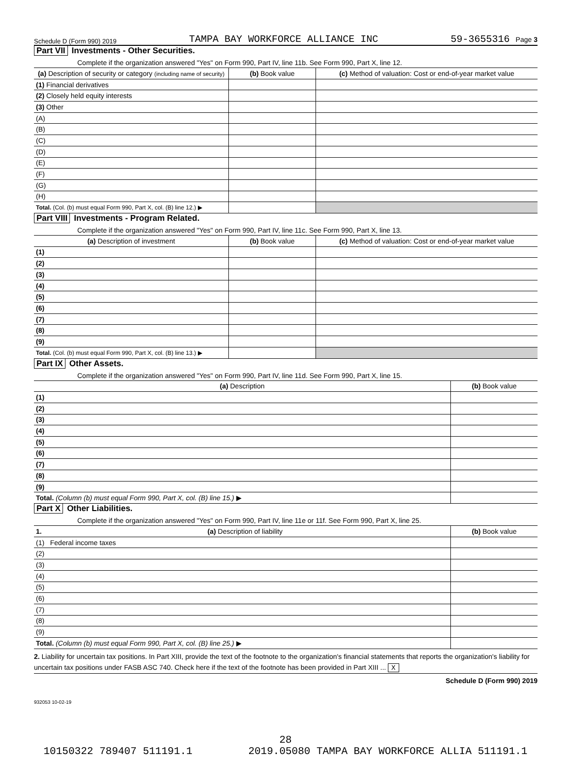Schedule D (Form 990) 2019 TAMPA BAY WORKFORCE ALLIANCE INC 59-3655316 Page 3
Part VII Investments - Other Securities.
Complete if the organization answered "Yes" on Form 990, Part IV, line 11b. See Form 990, Part X, line 12.
| (a) Description of security or category (including name of security) | (b) Book value | (c) Method of valuation: Cost or end-of-year market value |
| --- | --- | --- |
| (1) Financial derivatives | | |
| (2) Closely held equity interests | | |
| (3) Other | | |
| (A) | | |
| (B) | | |
| (C) | | |
| (D) | | |
| (E) | | |
| (F) | | |
| (G) | | |
| (H) | | |
| Total. (Col. (b) must equal Form 990, Part X, col. (B) line 12.) ▶ | | |
Part VIII Investments - Program Related.
Complete if the organization answered "Yes" on Form 990, Part IV, line 11c. See Form 990, Part X, line 13.
| (a) Description of investment | (b) Book value | (c) Method of valuation: Cost or end-of-year market value |
| --- | --- | --- |
| (1) | | |
| (2) | | |
| (3) | | |
| (4) | | |
| (5) | | |
| (6) | | |
| (7) | | |
| (8) | | |
| (9) | | |
| Total. (Col. (b) must equal Form 990, Part X, col. (B) line 13.) ▶ | | |
Part IX Other Assets.
Complete if the organization answered "Yes" on Form 990, Part IV, line 11d. See Form 990, Part X, line 15.
| (a) Description | (b) Book value |
| --- | --- |
| (1) | |
| (2) | |
| (3) | |
| (4) | |
| (5) | |
| (6) | |
| (7) | |
| (8) | |
| (9) | |
| Total. (Column (b) must equal Form 990, Part X, col. (B) line 15.) ▶ | |
Part X Other Liabilities.
Complete if the organization answered "Yes" on Form 990, Part IV, line 11e or 11f. See Form 990, Part X, line 25.
| 1. (a) Description of liability | (b) Book value |
| --- | --- |
| (1) Federal income taxes | |
| (2) | |
| (3) | |
| (4) | |
| (5) | |
| (6) | |
| (7) | |
| (8) | |
| (9) | |
| Total. (Column (b) must equal Form 990, Part X, col. (B) line 25.) ▶ | |
2. Liability for uncertain tax positions. In Part XIII, provide the text of the footnote to the organization's financial statements that reports the organization's liability for uncertain tax positions under FASB ASC 740. Check here if the text of the footnote has been provided in Part XIII ... X
Schedule D (Form 990) 2019
932053 10-02-19
28
10150322 789407 511191.1 2019.05080 TAMPA BAY WORKFORCE ALLIA 511191.1